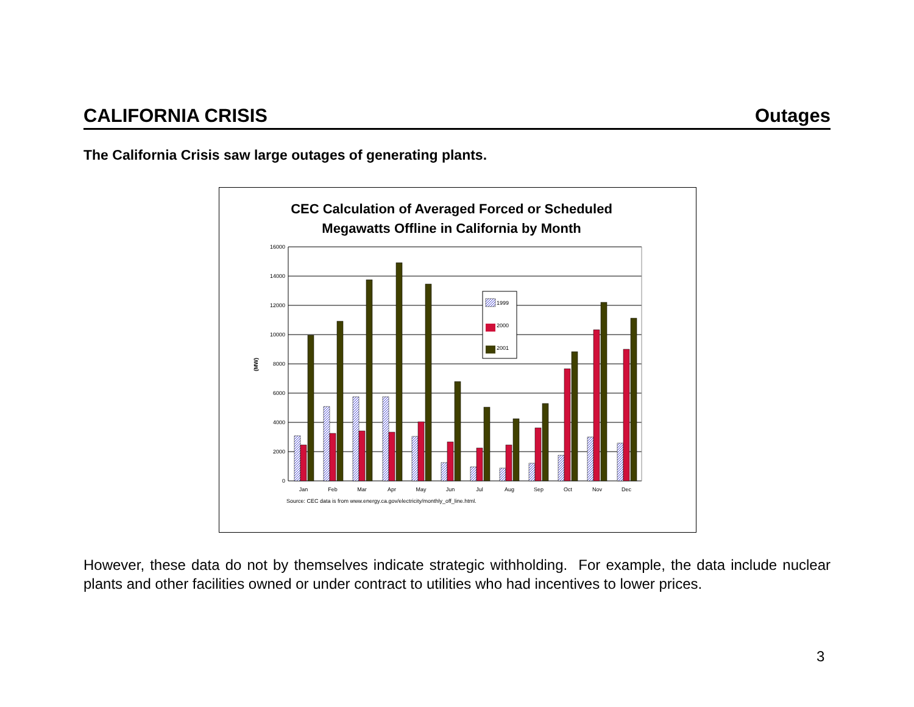CALIFORNIA CRISIS Outages
The California Crisis saw large outages of generating plants.
CEC Calculation of Averaged Forced or Scheduled
Megawatts Offline in California by Month
(MW)
16000
14000
12000
10000
8000
6000
4000
2000
0
Jan
Feb
Mar
Apr
May
Jun
Jul
Aug
Sep
Oct
Nov
Dec
Source: CEC data is from www.energy.ca.gov/electricity/monthly_off_line.html.
1999
2000
2001
However, these data do not by themselves indicate strategic withholding. For example, the data include nuclear plants and other facilities owned or under contract to utilities who had incentives to lower prices.
3